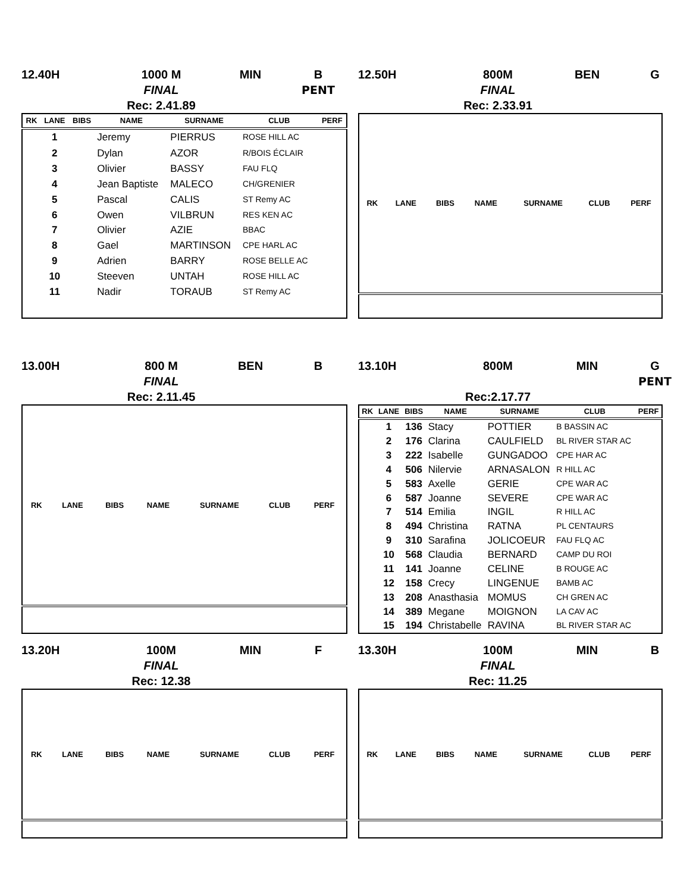12.40H
1000 M
FINAL
Rec: 2.41.89
MIN
B
PENT
| RK | LANE | BIBS | NAME | SURNAME | CLUB | PERF |
| --- | --- | --- | --- | --- | --- | --- |
| | 1 | | Jeremy | PIERRUS | ROSE HILL AC | |
| | 2 | | Dylan | AZOR | R/BOIS ÉCLAIR | |
| | 3 | | Olivier | BASSY | FAU FLQ | |
| | 4 | | Jean Baptiste | MALECO | CH/GRENIER | |
| | 5 | | Pascal | CALIS | ST Remy AC | |
| | 6 | | Owen | VILBRUN | RES KEN AC | |
| | 7 | | Olivier | AZIE | BBAC | |
| | 8 | | Gael | MARTINSON | CPE HARL AC | |
| | 9 | | Adrien | BARRY | ROSE BELLE AC | |
| | 10 | | Steeven | UNTAH | ROSE HILL AC | |
| | 11 | | Nadir | TORAUB | ST Remy AC | |
12.50H
800M
FINAL
Rec: 2.33.91
BEN
G
| RK | LANE | BIBS | NAME | SURNAME | CLUB | PERF |
| --- | --- | --- | --- | --- | --- | --- |
13.00H
800 M
FINAL
Rec: 2.11.45
BEN
B
| RK | LANE | BIBS | NAME | SURNAME | CLUB | PERF |
| --- | --- | --- | --- | --- | --- | --- |
13.10H
800M
Rec:2.17.77
MIN
G
PENT
| RK | LANE | BIBS | NAME | SURNAME | CLUB | PERF |
| --- | --- | --- | --- | --- | --- | --- |
| | 1 | 136 | Stacy | POTTIER | B BASSIN AC | |
| | 2 | 176 | Clarina | CAULFIELD | BL RIVER STAR AC | |
| | 3 | 222 | Isabelle | GUNGADOO | CPE HAR AC | |
| | 4 | 506 | Nilervie | ARNASALON | R HILL AC | |
| | 5 | 583 | Axelle | GERIE | CPE WAR AC | |
| | 6 | 587 | Joanne | SEVERE | CPE WAR AC | |
| | 7 | 514 | Emilia | INGIL | R HILL AC | |
| | 8 | 494 | Christina | RATNA | PL CENTAURS | |
| | 9 | 310 | Sarafina | JOLICOEUR | FAU FLQ AC | |
| | 10 | 568 | Claudia | BERNARD | CAMP DU ROI | |
| | 11 | 141 | Joanne | CELINE | B ROUGE AC | |
| | 12 | 158 | Crecy | LINGENUE | BAMB AC | |
| | 13 | 208 | Anasthasia | MOMUS | CH GREN AC | |
| | 14 | 389 | Megane | MOIGNON | LA CAV AC | |
| | 15 | 194 | Christabelle | RAVINA | BL RIVER STAR AC | |
13.20H
100M
FINAL
Rec: 12.38
MIN
F
| RK | LANE | BIBS | NAME | SURNAME | CLUB | PERF |
| --- | --- | --- | --- | --- | --- | --- |
13.30H
100M
FINAL
Rec: 11.25
MIN
B
| RK | LANE | BIBS | NAME | SURNAME | CLUB | PERF |
| --- | --- | --- | --- | --- | --- | --- |